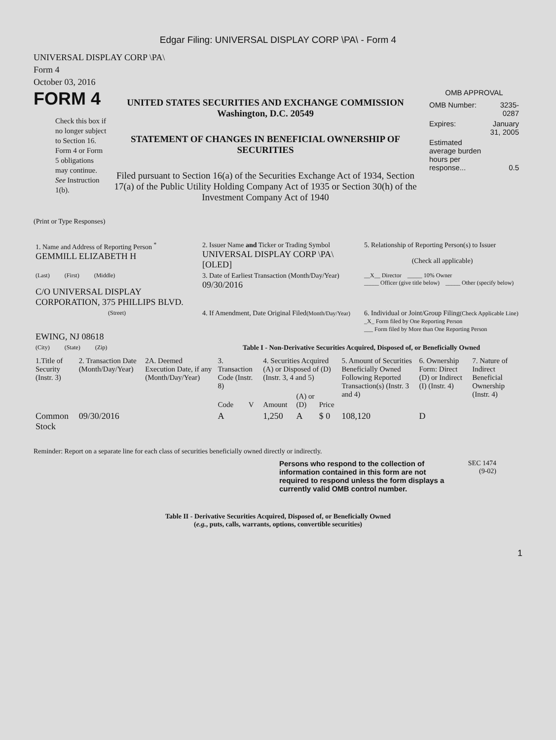Edgar Filing: UNIVERSAL DISPLAY CORP \PA\ - Form 4
UNIVERSAL DISPLAY CORP \PA\
Form 4
October 03, 2016
FORM 4
Check this box if no longer subject to Section 16. Form 4 or Form 5 obligations may continue. See Instruction 1(b).
UNITED STATES SECURITIES AND EXCHANGE COMMISSION
Washington, D.C. 20549
STATEMENT OF CHANGES IN BENEFICIAL OWNERSHIP OF SECURITIES
Filed pursuant to Section 16(a) of the Securities Exchange Act of 1934, Section 17(a) of the Public Utility Holding Company Act of 1935 or Section 30(h) of the Investment Company Act of 1940
OMB APPROVAL
| OMB Number: | 3235-0287 |
| Expires: | January 31, 2005 |
| Estimated average burden hours per response... | 0.5 |
(Print or Type Responses)
| 1. Name and Address of Reporting Person <sup>*</sup> GEMMILL ELIZABETH H | 2. Issuer Name and Ticker or Trading Symbol UNIVERSAL DISPLAY CORP \PA\ [OLED] | 5. Relationship of Reporting Person(s) to Issuer (Check all applicable) |
| (Last) (First) (Middle) C/O UNIVERSAL DISPLAY CORPORATION, 375 PHILLIPS BLVD. | 3. Date of Earliest Transaction (Month/Day/Year) 09/30/2016 | __X__ Director _____ 10% Owner _____ Officer (give title below) _____ Other (specify below) |
| (Street) EWING, NJ 08618 | 4. If Amendment, Date Original Filed (Month/Day/Year) | 6. Individual or Joint/Group Filing (Check Applicable Line) _X_ Form filed by One Reporting Person ___ Form filed by More than One Reporting Person |
| (City) (State) (Zip) | Table I - Non-Derivative Securities Acquired, Disposed of, or Beneficially Owned | |
| 1.Title of Security (Instr. 3) | 2. Transaction Date (Month/Day/Year) | 2A. Deemed Execution Date, if any (Month/Day/Year) | 3. Transaction Code (Instr. 8) | | 4. Securities Acquired (A) or Disposed of (D) (Instr. 3, 4 and 5) | | | 5. Amount of Securities Beneficially Owned Following Reported Transaction(s) (Instr. 3 and 4) | 6. Ownership Form: Direct (D) or Indirect (I) (Instr. 4) | 7. Nature of Indirect Beneficial Ownership (Instr. 4) |
| --- | --- | --- | --- | --- | --- | --- | --- | --- | --- | --- |
| | | | Code | V | Amount | (A) or (D) | Price | | | |
| Common Stock | 09/30/2016 | | A | | 1,250 | A | $ 0 | 108,120 | D | |
Reminder: Report on a separate line for each class of securities beneficially owned directly or indirectly.
Persons who respond to the collection of information contained in this form are not required to respond unless the form displays a currently valid OMB control number.
SEC 1474
(9-02)
Table II - Derivative Securities Acquired, Disposed of, or Beneficially Owned
(e.g., puts, calls, warrants, options, convertible securities)
1